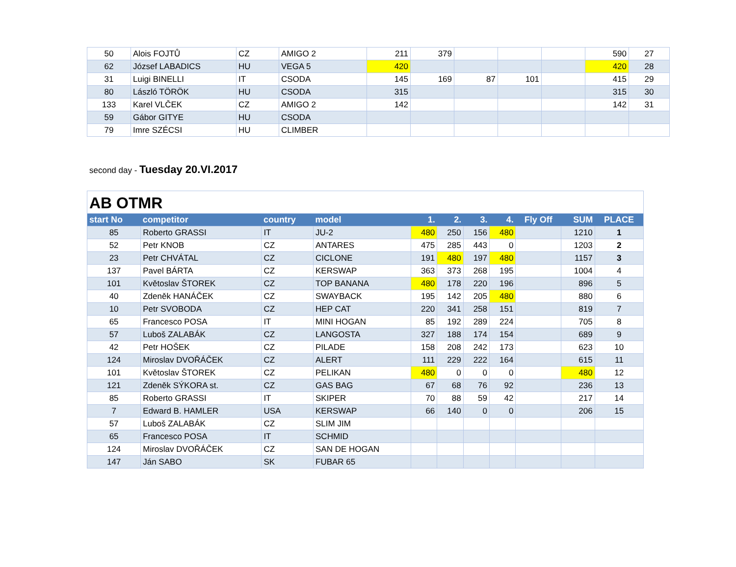| 50 | Alois FOJTŮ | CZ | AMIGO 2 | 211 | 379 | | | | 590 | 27 |
| 62 | József LABADICS | HU | VEGA 5 | 420 | | | | | 420 | 28 |
| 31 | Luigi BINELLI | IT | CSODA | 145 | 169 | 87 | 101 | | 415 | 29 |
| 80 | László TÖRÖK | HU | CSODA | 315 | | | | | 315 | 30 |
| 133 | Karel VLČEK | CZ | AMIGO 2 | 142 | | | | | 142 | 31 |
| 59 | Gábor GITYE | HU | CSODA | | | | | | | |
| 79 | Imre SZÉCSI | HU | CLIMBER | | | | | | | |
second day - Tuesday 20.VI.2017
| AB OTMR | | | | | | | | | | |
| start No | competitor | country | model | 1. | 2. | 3. | 4. | Fly Off | SUM | PLACE |
| 85 | Roberto GRASSI | IT | JU-2 | 480 | 250 | 156 | 480 | | 1210 | 1 |
| 52 | Petr KNOB | CZ | ANTARES | 475 | 285 | 443 | 0 | | 1203 | 2 |
| 23 | Petr CHVÁTAL | CZ | CICLONE | 191 | 480 | 197 | 480 | | 1157 | 3 |
| 137 | Pavel BÁRTA | CZ | KERSWAP | 363 | 373 | 268 | 195 | | 1004 | 4 |
| 101 | Květoslav ŠTOREK | CZ | TOP BANANA | 480 | 178 | 220 | 196 | | 896 | 5 |
| 40 | Zdeněk HANÁČEK | CZ | SWAYBACK | 195 | 142 | 205 | 480 | | 880 | 6 |
| 10 | Petr SVOBODA | CZ | HEP CAT | 220 | 341 | 258 | 151 | | 819 | 7 |
| 65 | Francesco POSA | IT | MINI HOGAN | 85 | 192 | 289 | 224 | | 705 | 8 |
| 57 | Luboš ZALABÁK | CZ | LANGOSTA | 327 | 188 | 174 | 154 | | 689 | 9 |
| 42 | Petr HOŠEK | CZ | PILADE | 158 | 208 | 242 | 173 | | 623 | 10 |
| 124 | Miroslav DVOŘÁČEK | CZ | ALERT | 111 | 229 | 222 | 164 | | 615 | 11 |
| 101 | Květoslav ŠTOREK | CZ | PELIKAN | 480 | 0 | 0 | 0 | | 480 | 12 |
| 121 | Zdeněk SÝKORA st. | CZ | GAS BAG | 67 | 68 | 76 | 92 | | 236 | 13 |
| 85 | Roberto GRASSI | IT | SKIPER | 70 | 88 | 59 | 42 | | 217 | 14 |
| 7 | Edward B. HAMLER | USA | KERSWAP | 66 | 140 | 0 | 0 | | 206 | 15 |
| 57 | Luboš ZALABÁK | CZ | SLIM JIM | | | | | | | |
| 65 | Francesco POSA | IT | SCHMID | | | | | | | |
| 124 | Miroslav DVOŘÁČEK | CZ | SAN DE HOGAN | | | | | | | |
| 147 | Ján SABO | SK | FUBAR 65 | | | | | | | |